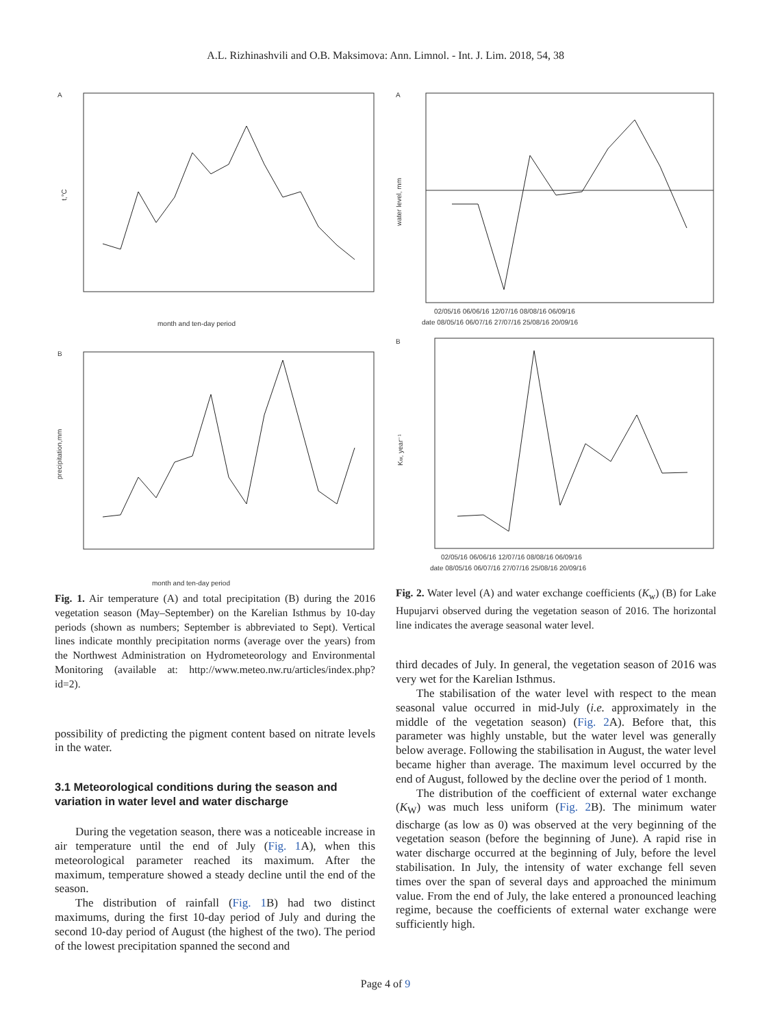A.L. Rizhinashvili and O.B. Maksimova: Ann. Limnol. - Int. J. Lim. 2018, 54, 38
A
t,°C
month and ten-day period
B
precipitation,mm
month and ten-day period
Fig. 1. Air temperature (A) and total precipitation (B) during the 2016 vegetation season (May–September) on the Karelian Isthmus by 10-day periods (shown as numbers; September is abbreviated to Sept). Vertical lines indicate monthly precipitation norms (average over the years) from the Northwest Administration on Hydrometeorology and Environmental Monitoring (available at: http://www.meteo.nw.ru/articles/index.php?id=2).
possibility of predicting the pigment content based on nitrate levels in the water.
3.1 Meteorological conditions during the season and variation in water level and water discharge
During the vegetation season, there was a noticeable increase in air temperature until the end of July (Fig. 1 A), when this meteorological parameter reached its maximum. After the maximum, temperature showed a steady decline until the end of the season.
The distribution of rainfall (Fig. 1 B) had two distinct maximums, during the first 10-day period of July and during the second 10-day period of August (the highest of the two). The period of the lowest precipitation spanned the second and
A
water level, mm
02/05/16 06/06/16 12/07/16 08/08/16 06/09/16
date 08/05/16 06/07/16 27/07/16 25/08/16 20/09/16
B
Kw, year⁻¹
02/05/16 06/06/16 12/07/16 08/08/16 06/09/16
date 08/05/16 06/07/16 27/07/16 25/08/16 20/09/16
Fig. 2. Water level (A) and water exchange coefficients (K<sub>w</sub>) (B) for Lake Hupujarvi observed during the vegetation season of 2016. The horizontal line indicates the average seasonal water level.
third decades of July. In general, the vegetation season of 2016 was very wet for the Karelian Isthmus.
The stabilisation of the water level with respect to the mean seasonal value occurred in mid-July (i.e. approximately in the middle of the vegetation season) (Fig. 2 A). Before that, this parameter was highly unstable, but the water level was generally below average. Following the stabilisation in August, the water level became higher than average. The maximum level occurred by the end of August, followed by the decline over the period of 1 month.
The distribution of the coefficient of external water exchange (K<sub>W</sub>) was much less uniform (Fig. 2 B). The minimum water discharge (as low as 0) was observed at the very beginning of the vegetation season (before the beginning of June). A rapid rise in water discharge occurred at the beginning of July, before the level stabilisation. In July, the intensity of water exchange fell seven times over the span of several days and approached the minimum value. From the end of July, the lake entered a pronounced leaching regime, because the coefficients of external water exchange were sufficiently high.
Page 4 of 9